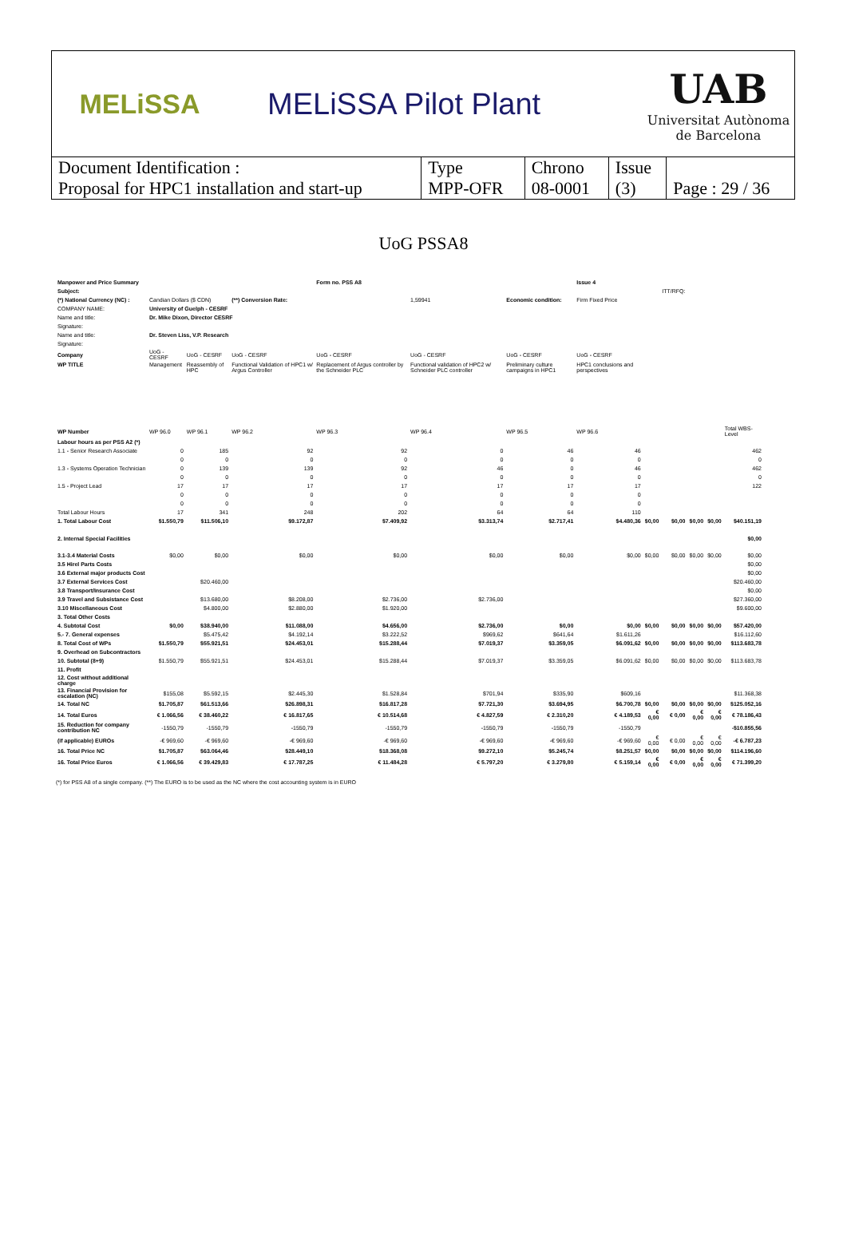MELiSSA MELiSSA Pilot Plant
UAB
Universitat Autònoma
de Barcelona
| Document Identification : Proposal for HPC1 installation and start-up | Type MPP-OFR | Chrono 08-0001 | Issue (3) | Page : 29 / 36 |
UoG PSSA8
| Manpower and Price Summary | | | | Form no. PSS A8 | | | Issue 4 | | | | | |
| Subject: | | | | | | | | | ITT/RFQ: | | | |
| (*) National Currency (NC) : | Candian Dollars ($ CDN) | | (**) Conversion Rate: | | 1,59941 | Economic condition: | Firm Fixed Price | | | | | |
| COMPANY NAME: | University of Guelph - CESRF | | | | | | | | | | | |
| Name and title: | Dr. Mike Dixon, Director CESRF | | | | | | | | | | | |
| Signature: | | | | | | | | | | | | |
| Name and title: | Dr. Steven Liss, V.P. Research | | | | | | | | | | | |
| Signature: | | | | | | | | | | | | |
| Company | UoG - CESRF | UoG - CESRF | UoG - CESRF | UoG - CESRF | UoG - CESRF | UoG - CESRF | UoG - CESRF | | | | | |
| WP TITLE | Management | Reassembly of HPC | Functional Validation of HPC1 w/ Argus Controller | Replacement of Argus controller by the Schneider PLC | Functional validation of HPC2 w/ Schneider PLC controller | Preliminary culture campaigns in HPC1 | HPC1 conclusions and perspectives | | | | | |
| WP Number | WP 96.0 | WP 96.1 | WP 96.2 | WP 96.3 | WP 96.4 | WP 96.5 | WP 96.6 | | | | | Total WBS-Level |
| Labour hours as per PSS A2 (*) | | | | | | | | | | | | |
| 1.1 - Senior Research Associate | 0 | 185 | 92 | 92 | 0 | 46 | 46 | | | | | 462 |
| | 0 | 0 | 0 | 0 | 0 | 0 | 0 | | | | | 0 |
| 1.3 - Systems Operation Technician | 0 | 139 | 139 | 92 | 46 | 0 | 46 | | | | | 462 |
| | 0 | 0 | 0 | 0 | 0 | 0 | 0 | | | | | 0 |
| 1.5 - Project Lead | 17 | 17 | 17 | 17 | 17 | 17 | 17 | | | | | 122 |
| | 0 | 0 | 0 | 0 | 0 | 0 | 0 | | | | | |
| | 0 | 0 | 0 | 0 | 0 | 0 | 0 | | | | | |
| Total Labour Hours | 17 | 341 | 248 | 202 | 64 | 64 | 110 | | | | | |
| 1. Total Labour Cost | $1.550,79 | $11.506,10 | $9.172,87 | $7.409,92 | $3.313,74 | $2.717,41 | $4.480,36 | $0,00 | $0,00 | $0,00 | $0,00 | $40.151,19 |
| 2. Internal Special Facilities | | | | | | | | | | | | $0,00 |
| 3.1-3.4 Material Costs | $0,00 | $0,00 | $0,00 | $0,00 | $0,00 | $0,00 | $0,00 | $0,00 | $0,00 | $0,00 | $0,00 | $0,00 |
| 3.5 Hirel Parts Costs | | | | | | | | | | | | $0,00 |
| 3.6 External major products Cost | | | | | | | | | | | | $0,00 |
| 3.7 External Services Cost | | $20.460,00 | | | | | | | | | | $20.460,00 |
| 3.8 Transport/Insurance Cost | | | | | | | | | | | | $0,00 |
| 3.9 Travel and Subsistance Cost | | $13.680,00 | $8.208,00 | $2.736,00 | $2.736,00 | | | | | | | $27.360,00 |
| 3.10 Miscellaneous Cost | | $4.800,00 | $2.880,00 | $1.920,00 | | | | | | | | $9.600,00 |
| 3. Total Other Costs | | | | | | | | | | | | |
| 4. Subtotal Cost | $0,00 | $38.940,00 | $11.088,00 | $4.656,00 | $2.736,00 | $0,00 | $0,00 | $0,00 | $0,00 | $0,00 | $0,00 | $57.420,00 |
| 5.- 7. General expenses | | $5.475,42 | $4.192,14 | $3.222,52 | $969,62 | $641,64 | $1.611,26 | | | | | $16.112,60 |
| 8. Total Cost of WPs | $1.550,79 | $55.921,51 | $24.453,01 | $15.288,44 | $7.019,37 | $3.359,05 | $6.091,62 | $0,00 | $0,00 | $0,00 | $0,00 | $113.683,78 |
| 9. Overhead on Subcontractors | | | | | | | | | | | | |
| 10. Subtotal (8+9) | $1.550,79 | $55.921,51 | $24.453,01 | $15.288,44 | $7.019,37 | $3.359,05 | $6.091,62 | $0,00 | $0,00 | $0,00 | $0,00 | $113.683,78 |
| 11. Profit | | | | | | | | | | | | |
| 12. Cost without additional charge | | | | | | | | | | | | |
| 13. Financial Provision for escalation (NC) | $155,08 | $5.592,15 | $2.445,30 | $1.528,84 | $701,94 | $335,90 | $609,16 | | | | | $11.368,38 |
| 14. Total NC | $1.705,87 | $61.513,66 | $26.898,31 | $16.817,28 | $7.721,30 | $3.694,95 | $6.700,78 | $0,00 | $0,00 | $0,00 | $0,00 | $125.052,16 |
| 14. Total Euros | € 1.066,56 | € 38.460,22 | € 16.817,65 | € 10.514,68 | € 4.827,59 | € 2.310,20 | € 4.189,53 | € 0,00 | € 0,00 | € 0,00 | € 0,00 | € 78.186,43 |
| 15. Reduction for company contribution NC | -1550,79 | -1550,79 | -1550,79 | -1550,79 | -1550,79 | -1550,79 | -1550,79 | | | | | -$10.855,56 |
| (if applicable) EUROs | -€ 969,60 | -€ 969,60 | -€ 969,60 | -€ 969,60 | -€ 969,60 | -€ 969,60 | -€ 969,60 | € 0,00 | € 0,00 | € 0,00 | € 0,00 | -€ 6.787,23 |
| 16. Total Price NC | $1.705,87 | $63.064,46 | $28.449,10 | $18.368,08 | $9.272,10 | $5.245,74 | $8.251,57 | $0,00 | $0,00 | $0,00 | $0,00 | $114.196,60 |
| 16. Total Price Euros | € 1.066,56 | € 39.429,83 | € 17.787,25 | € 11.484,28 | € 5.797,20 | € 3.279,80 | € 5.159,14 | € 0,00 | € 0,00 | € 0,00 | € 0,00 | € 71.399,20 |
(*) for PSS A8 of a single company. (**) The EURO is to be used as the NC where the cost accounting system is in EURO